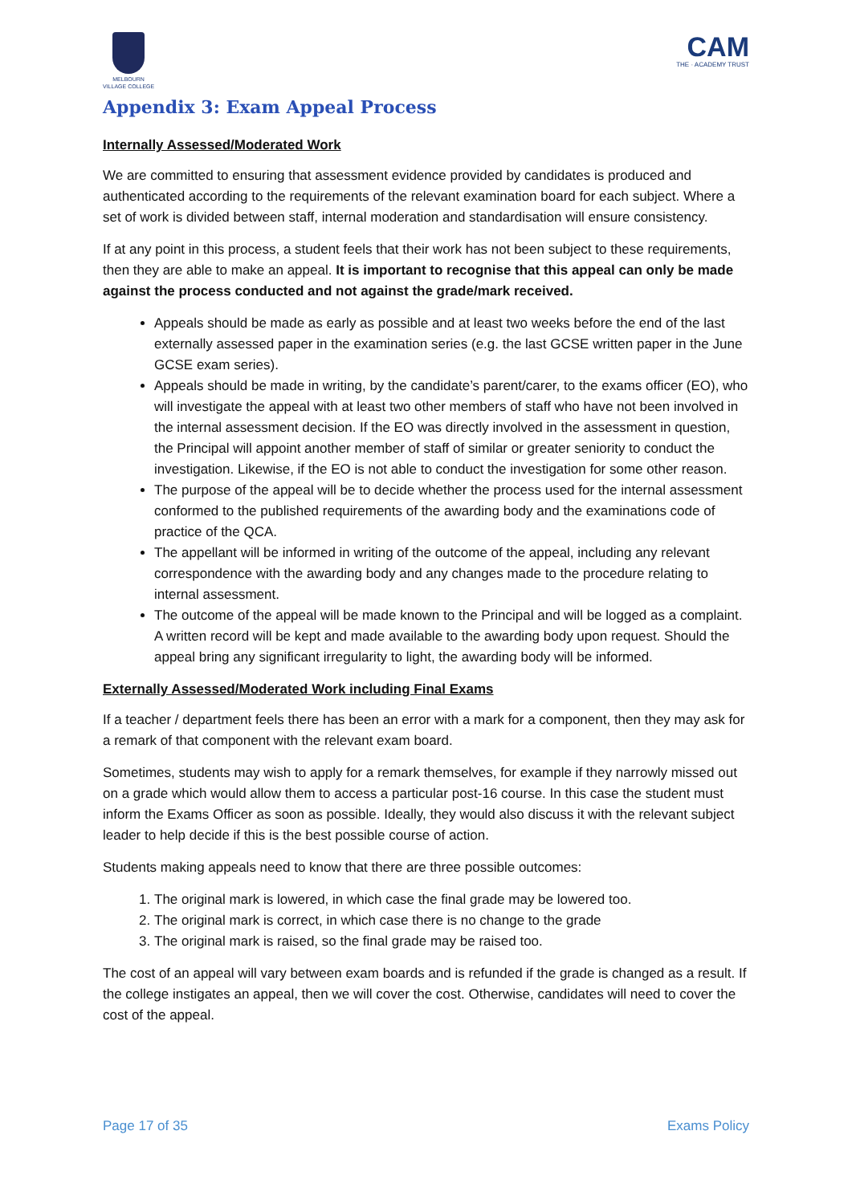MELBOURN
VILLAGE COLLEGE
CAM
THE · ACADEMY TRUST
Appendix 3: Exam Appeal Process
Internally Assessed/Moderated Work
We are committed to ensuring that assessment evidence provided by candidates is produced and authenticated according to the requirements of the relevant examination board for each subject. Where a set of work is divided between staff, internal moderation and standardisation will ensure consistency.
If at any point in this process, a student feels that their work has not been subject to these requirements, then they are able to make an appeal. It is important to recognise that this appeal can only be made against the process conducted and not against the grade/mark received.
Appeals should be made as early as possible and at least two weeks before the end of the last externally assessed paper in the examination series (e.g. the last GCSE written paper in the June GCSE exam series).
Appeals should be made in writing, by the candidate’s parent/carer, to the exams officer (EO), who will investigate the appeal with at least two other members of staff who have not been involved in the internal assessment decision. If the EO was directly involved in the assessment in question, the Principal will appoint another member of staff of similar or greater seniority to conduct the investigation. Likewise, if the EO is not able to conduct the investigation for some other reason.
The purpose of the appeal will be to decide whether the process used for the internal assessment conformed to the published requirements of the awarding body and the examinations code of practice of the QCA.
The appellant will be informed in writing of the outcome of the appeal, including any relevant correspondence with the awarding body and any changes made to the procedure relating to internal assessment.
The outcome of the appeal will be made known to the Principal and will be logged as a complaint. A written record will be kept and made available to the awarding body upon request. Should the appeal bring any significant irregularity to light, the awarding body will be informed.
Externally Assessed/Moderated Work including Final Exams
If a teacher / department feels there has been an error with a mark for a component, then they may ask for a remark of that component with the relevant exam board.
Sometimes, students may wish to apply for a remark themselves, for example if they narrowly missed out on a grade which would allow them to access a particular post-16 course. In this case the student must inform the Exams Officer as soon as possible. Ideally, they would also discuss it with the relevant subject leader to help decide if this is the best possible course of action.
Students making appeals need to know that there are three possible outcomes:
1. The original mark is lowered, in which case the final grade may be lowered too.
2. The original mark is correct, in which case there is no change to the grade
3. The original mark is raised, so the final grade may be raised too.
The cost of an appeal will vary between exam boards and is refunded if the grade is changed as a result. If the college instigates an appeal, then we will cover the cost. Otherwise, candidates will need to cover the cost of the appeal.
Page 17 of 35 Exams Policy